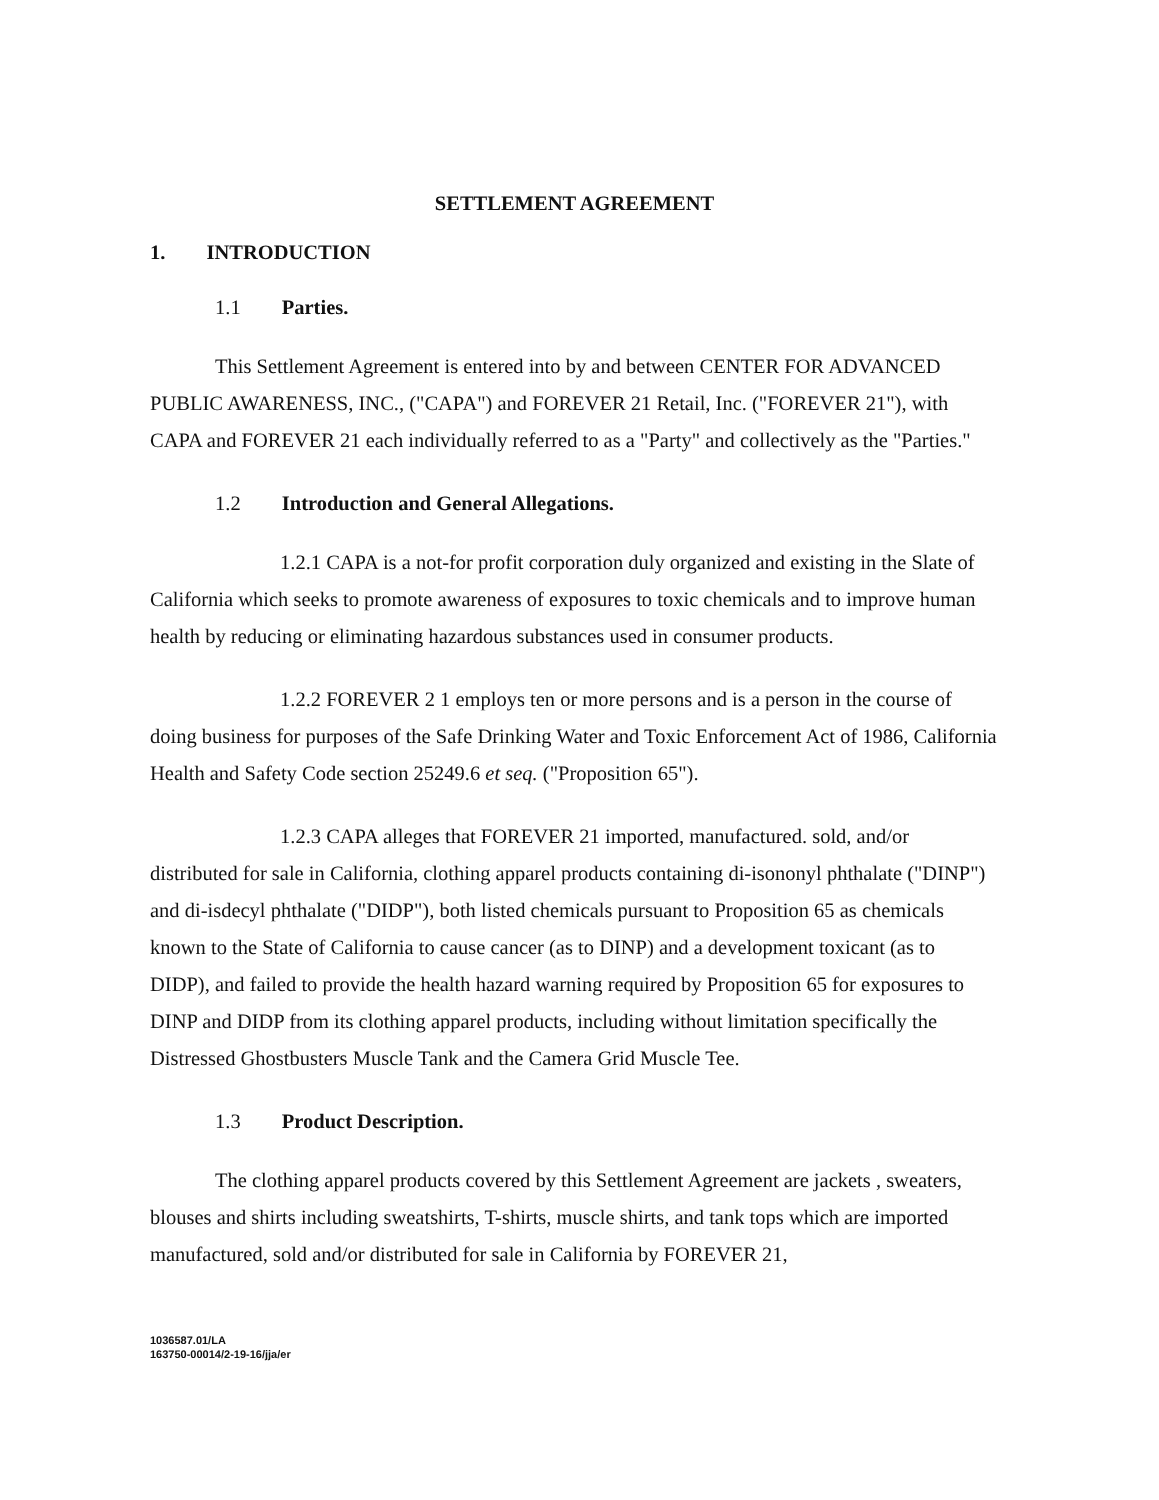SETTLEMENT AGREEMENT
1. INTRODUCTION
1.1 Parties.
This Settlement Agreement is entered into by and between CENTER FOR ADVANCED PUBLIC AWARENESS, INC., ("CAPA") and FOREVER 21 Retail, Inc. ("FOREVER 21"), with CAPA and FOREVER 21 each individually referred to as a "Party" and collectively as the "Parties."
1.2 Introduction and General Allegations.
1.2.1 CAPA is a not-for profit corporation duly organized and existing in the Slate of California which seeks to promote awareness of exposures to toxic chemicals and to improve human health by reducing or eliminating hazardous substances used in consumer products.
1.2.2 FOREVER 2 1 employs ten or more persons and is a person in the course of doing business for purposes of the Safe Drinking Water and Toxic Enforcement Act of 1986, California Health and Safety Code section 25249.6 et seq. ("Proposition 65").
1.2.3 CAPA alleges that FOREVER 21 imported, manufactured. sold, and/or distributed for sale in California, clothing apparel products containing di-isononyl phthalate ("DINP") and di-isdecyl phthalate ("DIDP"), both listed chemicals pursuant to Proposition 65 as chemicals known to the State of California to cause cancer (as to DINP) and a development toxicant (as to DIDP), and failed to provide the health hazard warning required by Proposition 65 for exposures to DINP and DIDP from its clothing apparel products, including without limitation specifically the Distressed Ghostbusters Muscle Tank and the Camera Grid Muscle Tee.
1.3 Product Description.
The clothing apparel products covered by this Settlement Agreement are jackets , sweaters, blouses and shirts including sweatshirts, T-shirts, muscle shirts, and tank tops which are imported manufactured, sold and/or distributed for sale in California by FOREVER 21,
1036587.01/LA
163750-00014/2-19-16/jja/er